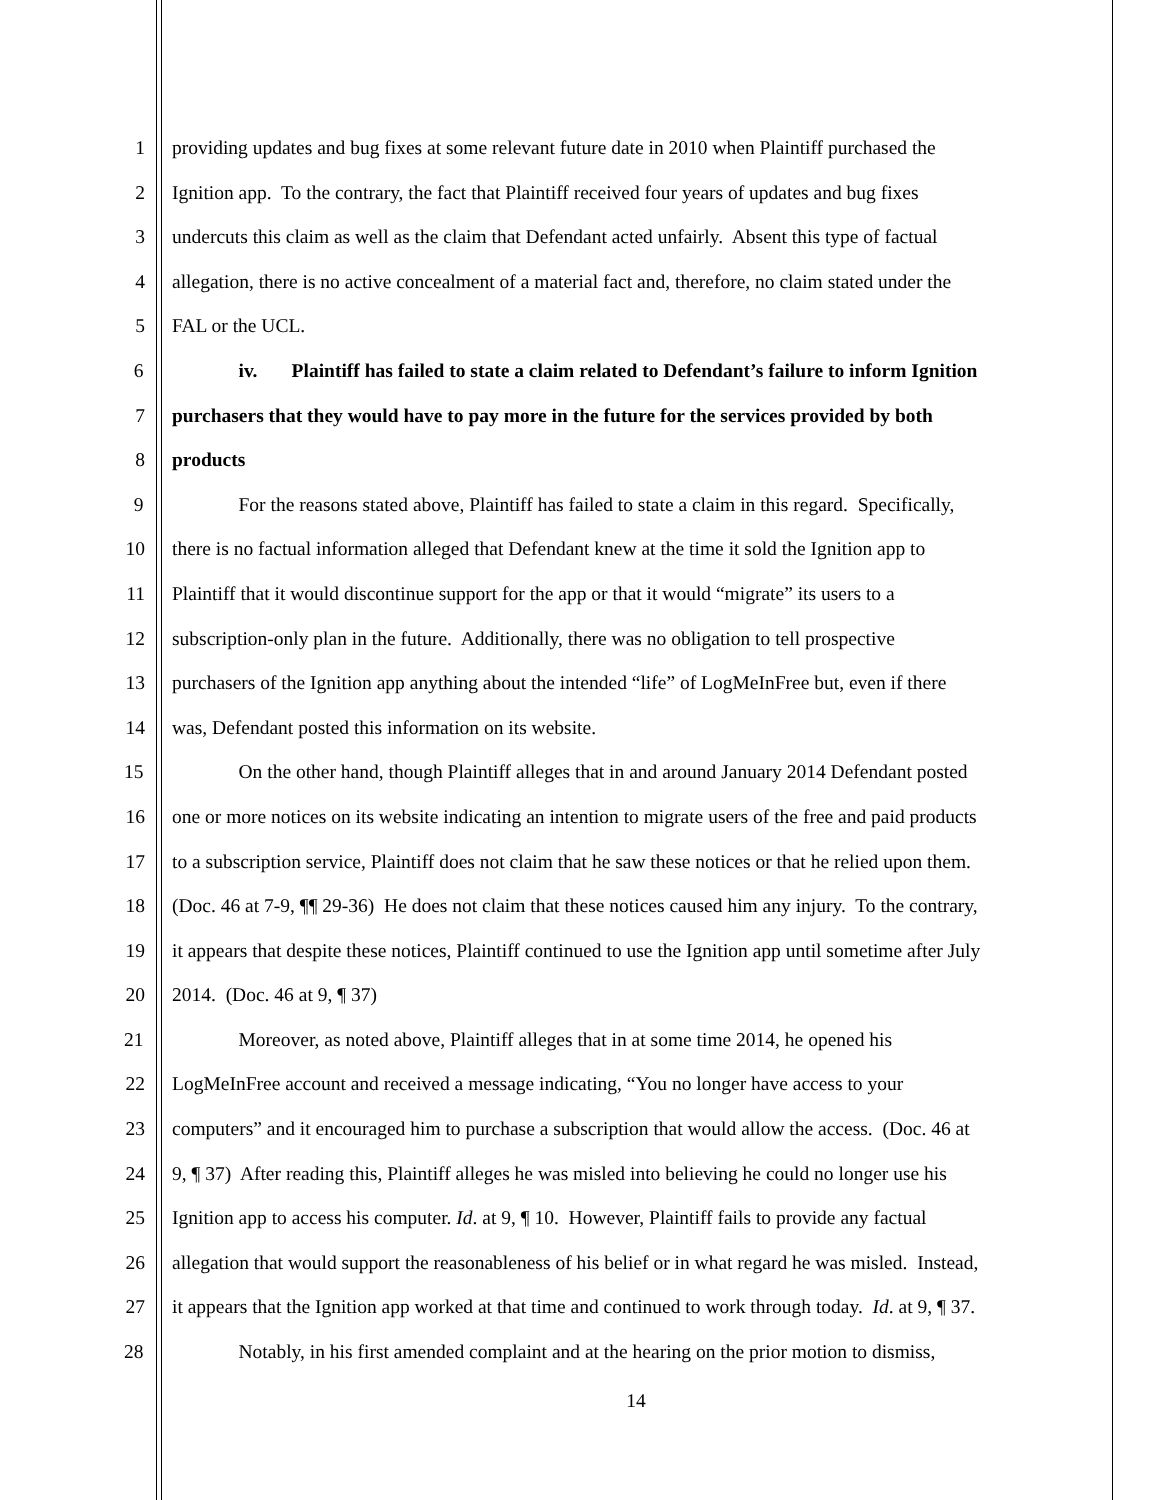1 providing updates and bug fixes at some relevant future date in 2010 when Plaintiff purchased the
2 Ignition app. To the contrary, the fact that Plaintiff received four years of updates and bug fixes
3 undercuts this claim as well as the claim that Defendant acted unfairly. Absent this type of factual
4 allegation, there is no active concealment of a material fact and, therefore, no claim stated under the
5 FAL or the UCL.
6 iv. Plaintiff has failed to state a claim related to Defendant’s failure to inform Ignition
7 purchasers that they would have to pay more in the future for the services provided by both
8 products
9 For the reasons stated above, Plaintiff has failed to state a claim in this regard. Specifically,
10 there is no factual information alleged that Defendant knew at the time it sold the Ignition app to
11 Plaintiff that it would discontinue support for the app or that it would “migrate” its users to a
12 subscription-only plan in the future. Additionally, there was no obligation to tell prospective
13 purchasers of the Ignition app anything about the intended “life” of LogMeInFree but, even if there
14 was, Defendant posted this information on its website.
15 On the other hand, though Plaintiff alleges that in and around January 2014 Defendant posted
16 one or more notices on its website indicating an intention to migrate users of the free and paid products
17 to a subscription service, Plaintiff does not claim that he saw these notices or that he relied upon them.
18 (Doc. 46 at 7-9, ¶¶ 29-36) He does not claim that these notices caused him any injury. To the contrary,
19 it appears that despite these notices, Plaintiff continued to use the Ignition app until sometime after July
20 2014. (Doc. 46 at 9, ¶ 37)
21 Moreover, as noted above, Plaintiff alleges that in at some time 2014, he opened his
22 LogMeInFree account and received a message indicating, “You no longer have access to your
23 computers” and it encouraged him to purchase a subscription that would allow the access. (Doc. 46 at
24 9, ¶ 37) After reading this, Plaintiff alleges he was misled into believing he could no longer use his
25 Ignition app to access his computer. Id. at 9, ¶ 10. However, Plaintiff fails to provide any factual
26 allegation that would support the reasonableness of his belief or in what regard he was misled. Instead,
27 it appears that the Ignition app worked at that time and continued to work through today. Id. at 9, ¶ 37.
28 Notably, in his first amended complaint and at the hearing on the prior motion to dismiss,
14